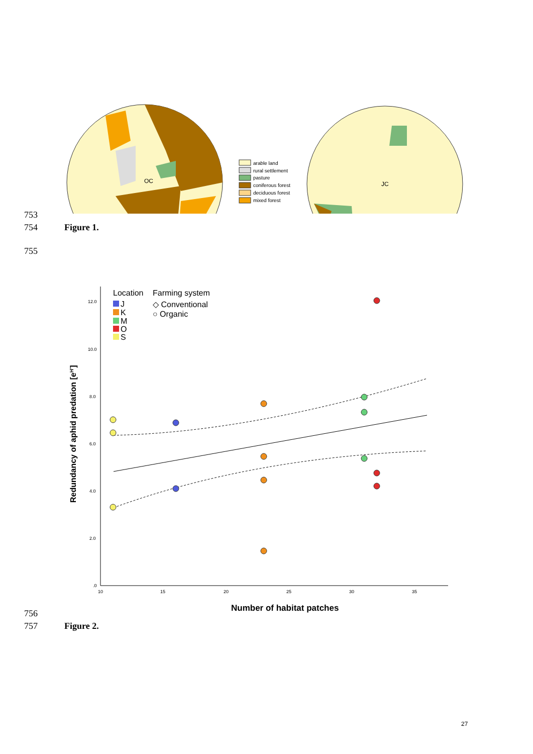OC
arable land
rural settlement
pasture
coniferous forest
deciduous forest
mixed forest
JC
753
754 Figure 1.
755
12.0
10.0
8.0
6.0
4.0
2.0
.0
10
15
20
25
30
35
Redundancy of aphid predation [eH']
Number of habitat patches
Location
Farming system
J
K
M
O
S
◇ Conventional
○ Organic
756
757 Figure 2.
27